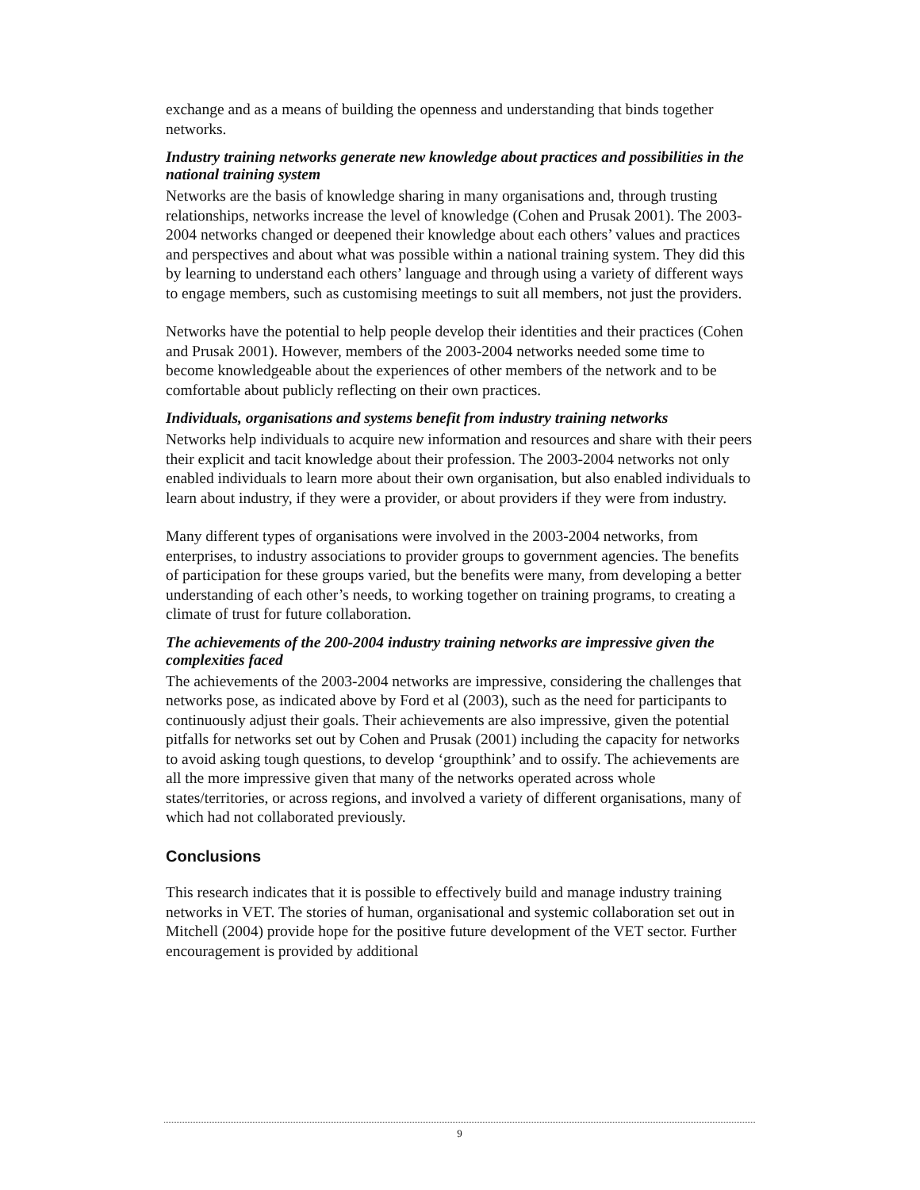exchange and as a means of building the openness and understanding that binds together networks.
Industry training networks generate new knowledge about practices and possibilities in the national training system
Networks are the basis of knowledge sharing in many organisations and, through trusting relationships, networks increase the level of knowledge (Cohen and Prusak 2001). The 2003-2004 networks changed or deepened their knowledge about each others’ values and practices and perspectives and about what was possible within a national training system. They did this by learning to understand each others’ language and through using a variety of different ways to engage members, such as customising meetings to suit all members, not just the providers.
Networks have the potential to help people develop their identities and their practices (Cohen and Prusak 2001). However, members of the 2003-2004 networks needed some time to become knowledgeable about the experiences of other members of the network and to be comfortable about publicly reflecting on their own practices.
Individuals, organisations and systems benefit from industry training networks
Networks help individuals to acquire new information and resources and share with their peers their explicit and tacit knowledge about their profession. The 2003-2004 networks not only enabled individuals to learn more about their own organisation, but also enabled individuals to learn about industry, if they were a provider, or about providers if they were from industry.
Many different types of organisations were involved in the 2003-2004 networks, from enterprises, to industry associations to provider groups to government agencies. The benefits of participation for these groups varied, but the benefits were many, from developing a better understanding of each other’s needs, to working together on training programs, to creating a climate of trust for future collaboration.
The achievements of the 200-2004 industry training networks are impressive given the complexities faced
The achievements of the 2003-2004 networks are impressive, considering the challenges that networks pose, as indicated above by Ford et al (2003), such as the need for participants to continuously adjust their goals. Their achievements are also impressive, given the potential pitfalls for networks set out by Cohen and Prusak (2001) including the capacity for networks to avoid asking tough questions, to develop ‘groupthink’ and to ossify. The achievements are all the more impressive given that many of the networks operated across whole states/territories, or across regions, and involved a variety of different organisations, many of which had not collaborated previously.
Conclusions
This research indicates that it is possible to effectively build and manage industry training networks in VET. The stories of human, organisational and systemic collaboration set out in Mitchell (2004) provide hope for the positive future development of the VET sector. Further encouragement is provided by additional
9